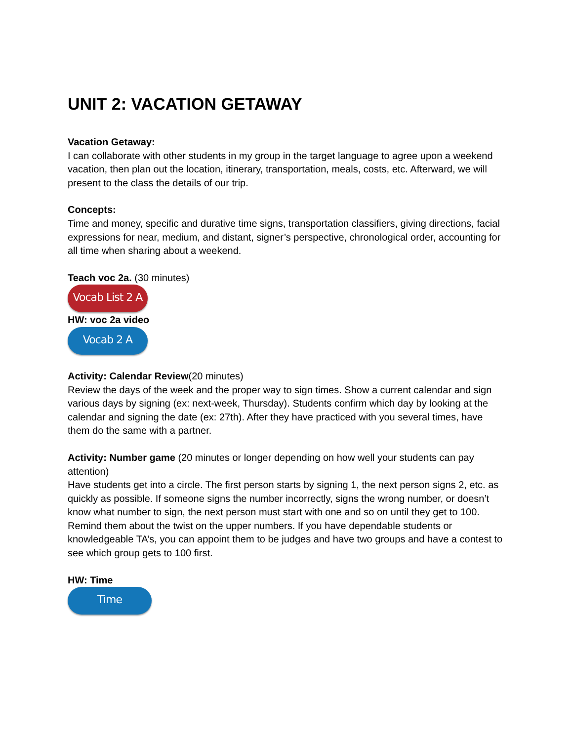UNIT 2: VACATION GETAWAY
Vacation Getaway:
I can collaborate with other students in my group in the target language to agree upon a weekend vacation, then plan out the location, itinerary, transportation, meals, costs, etc. Afterward, we will present to the class the details of our trip.
Concepts:
Time and money, specific and durative time signs, transportation classifiers, giving directions, facial expressions for near, medium, and distant, signer’s perspective, chronological order, accounting for all time when sharing about a weekend.
Teach voc 2a. (30 minutes)
Vocab List 2 A
HW: voc 2a video
Vocab 2 A
Activity: Calendar Review(20 minutes)
Review the days of the week and the proper way to sign times. Show a current calendar and sign various days by signing (ex: next-week, Thursday). Students confirm which day by looking at the calendar and signing the date (ex: 27th). After they have practiced with you several times, have them do the same with a partner.
Activity: Number game (20 minutes or longer depending on how well your students can pay attention)
Have students get into a circle. The first person starts by signing 1, the next person signs 2, etc. as quickly as possible. If someone signs the number incorrectly, signs the wrong number, or doesn’t know what number to sign, the next person must start with one and so on until they get to 100. Remind them about the twist on the upper numbers. If you have dependable students or knowledgeable TA’s, you can appoint them to be judges and have two groups and have a contest to see which group gets to 100 first.
HW: Time
Time